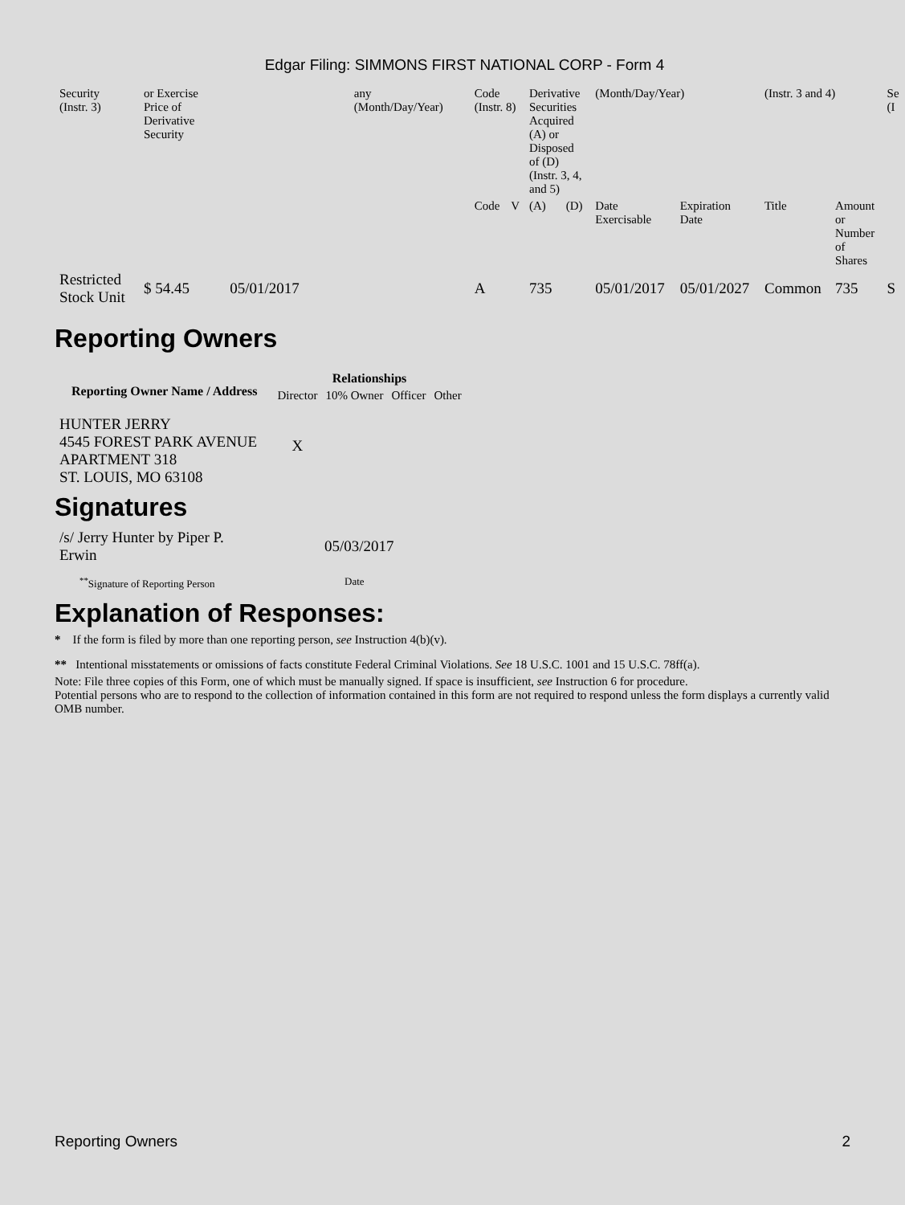Edgar Filing: SIMMONS FIRST NATIONAL CORP - Form 4
| Security (Instr. 3) | or Exercise Price of Derivative Security | | any (Month/Day/Year) | Code (Instr. 8) | | Derivative Securities Acquired (A) or Disposed of (D) (Instr. 3, 4, and 5) | | (Month/Day/Year) | | (Instr. 3 and 4) | | Se (I |
| | | | | Code | V | (A) | (D) | Date Exercisable | Expiration Date | Title | Amount or Number of Shares | |
| Restricted Stock Unit | $ 54.45 | 05/01/2017 | | A | | 735 | | 05/01/2017 | 05/01/2027 | Common | 735 | S |
Reporting Owners
| Reporting Owner Name / Address | Relationships | | | |
| --- | --- | --- | --- | --- |
| | Director | 10% Owner | Officer | Other |
| HUNTER JERRY 4545 FOREST PARK AVENUE APARTMENT 318 ST. LOUIS, MO 63108 | X | | | |
Signatures
| /s/ Jerry Hunter by Piper P. Erwin | 05/03/2017 |
| <sup>**</sup> Signature of Reporting Person | Date |
Explanation of Responses:
* If the form is filed by more than one reporting person, see Instruction 4(b)(v).
** Intentional misstatements or omissions of facts constitute Federal Criminal Violations. See 18 U.S.C. 1001 and 15 U.S.C. 78ff(a).
Note: File three copies of this Form, one of which must be manually signed. If space is insufficient, see Instruction 6 for procedure.
Potential persons who are to respond to the collection of information contained in this form are not required to respond unless the form displays a currently valid OMB number.
Reporting Owners 2